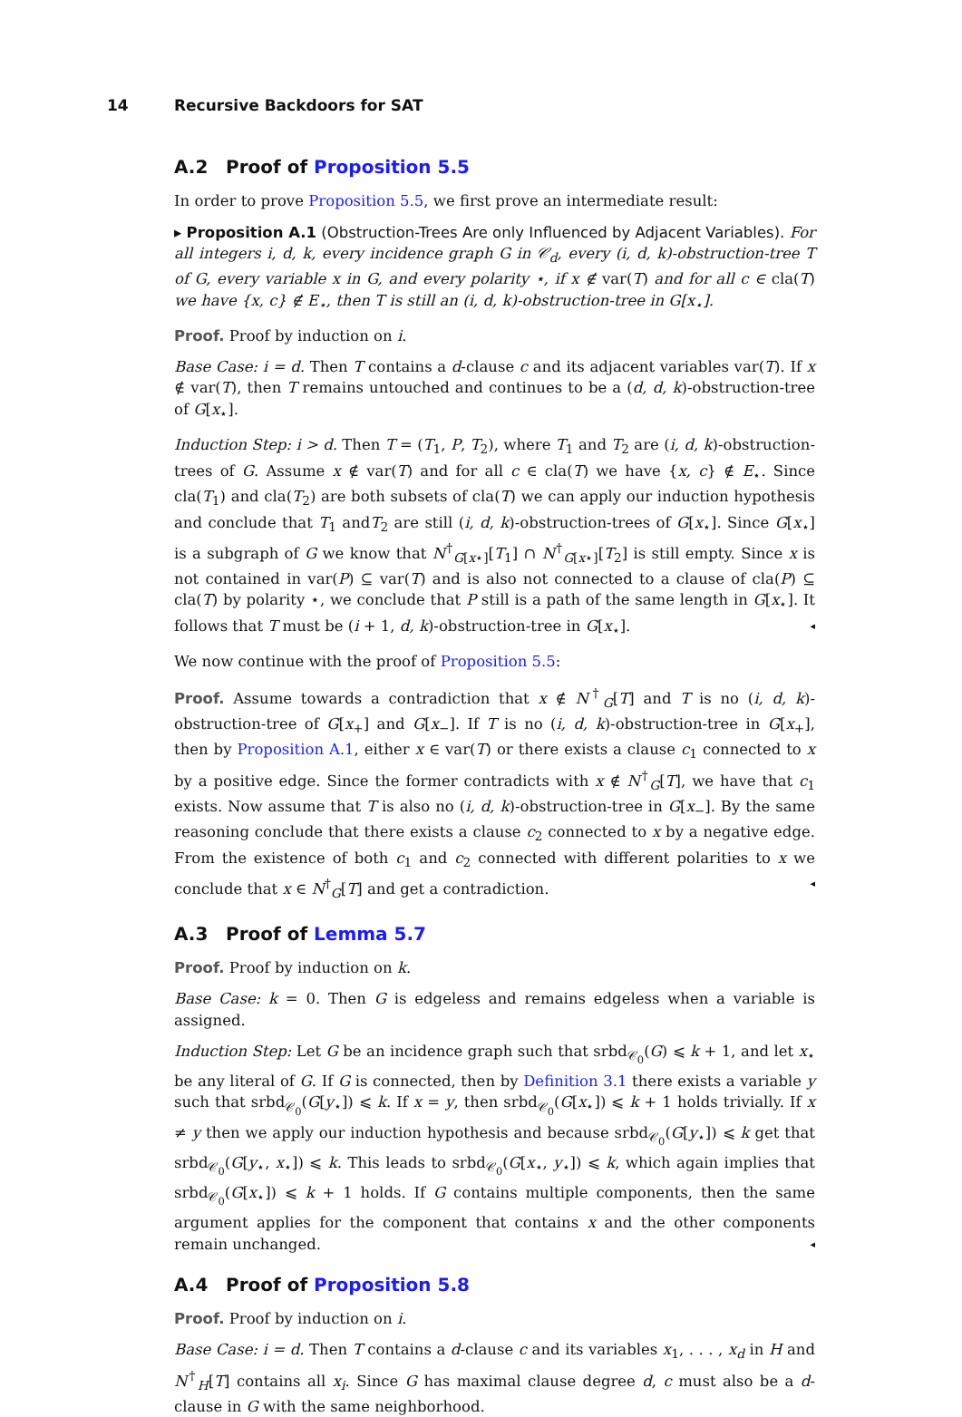14 Recursive Backdoors for SAT
A.2 Proof of Proposition 5.5
In order to prove Proposition 5.5, we first prove an intermediate result:
▸ Proposition A.1 (Obstruction-Trees Are only Influenced by Adjacent Variables). For all integers i, d, k, every incidence graph G in 𝒞<sub>d</sub>, every (i, d, k)-obstruction-tree T of G, every variable x in G, and every polarity ⋆, if x ∉ var(T) and for all c ∈ cla(T) we have {x, c} ∉ E<sub>⋆</sub>, then T is still an (i, d, k)-obstruction-tree in G[x<sub>⋆</sub>].
Proof. Proof by induction on i.
Base Case: i = d. Then T contains a d-clause c and its adjacent variables var(T). If x ∉ var(T), then T remains untouched and continues to be a (d, d, k)-obstruction-tree of G[x<sub>⋆</sub>].
Induction Step: i > d. Then T = (T<sub>1</sub>, P, T<sub>2</sub>), where T<sub>1</sub> and T<sub>2</sub> are (i, d, k)-obstruction-trees of G. Assume x ∉ var(T) and for all c ∈ cla(T) we have {x, c} ∉ E<sub>⋆</sub>. Since cla(T<sub>1</sub>) and cla(T<sub>2</sub>) are both subsets of cla(T) we can apply our induction hypothesis and conclude that T<sub>1</sub> andT<sub>2</sub> are still (i, d, k)-obstruction-trees of G[x<sub>⋆</sub>]. Since G[x<sub>⋆</sub>] is a subgraph of G we know that N<sup>†</sup><sub>G[x⋆]</sub>[T<sub>1</sub>] ∩ N<sup>†</sup><sub>G[x⋆]</sub>[T<sub>2</sub>] is still empty. Since x is not contained in var(P) ⊆ var(T) and is also not connected to a clause of cla(P) ⊆ cla(T) by polarity ⋆, we conclude that P still is a path of the same length in G[x<sub>⋆</sub>]. It follows that T must be (i + 1, d, k)-obstruction-tree in G[x<sub>⋆</sub>]. ◂
We now continue with the proof of Proposition 5.5:
Proof. Assume towards a contradiction that x ∉ N<sup>†</sup><sub>G</sub>[T] and T is no (i, d, k)-obstruction-tree of G[x<sub>+</sub>] and G[x<sub>−</sub>]. If T is no (i, d, k)-obstruction-tree in G[x<sub>+</sub>], then by Proposition A.1, either x ∈ var(T) or there exists a clause c<sub>1</sub> connected to x by a positive edge. Since the former contradicts with x ∉ N<sup>†</sup><sub>G</sub>[T], we have that c<sub>1</sub> exists. Now assume that T is also no (i, d, k)-obstruction-tree in G[x<sub>−</sub>]. By the same reasoning conclude that there exists a clause c<sub>2</sub> connected to x by a negative edge. From the existence of both c<sub>1</sub> and c<sub>2</sub> connected with different polarities to x we conclude that x ∈ N<sup>†</sup><sub>G</sub>[T] and get a contradiction. ◂
A.3 Proof of Lemma 5.7
Proof. Proof by induction on k.
Base Case: k = 0. Then G is edgeless and remains edgeless when a variable is assigned.
Induction Step: Let G be an incidence graph such that srbd<sub>𝒞<sub>0</sub></sub>(G) ⩽ k + 1, and let x<sub>⋆</sub> be any literal of G. If G is connected, then by Definition 3.1 there exists a variable y such that srbd<sub>𝒞<sub>0</sub></sub>(G[y<sub>⋆</sub>]) ⩽ k. If x = y, then srbd<sub>𝒞<sub>0</sub></sub>(G[x<sub>⋆</sub>]) ⩽ k + 1 holds trivially. If x ≠ y then we apply our induction hypothesis and because srbd<sub>𝒞<sub>0</sub></sub>(G[y<sub>⋆</sub>]) ⩽ k get that srbd<sub>𝒞<sub>0</sub></sub>(G[y<sub>⋆</sub>, x<sub>⋆</sub>]) ⩽ k. This leads to srbd<sub>𝒞<sub>0</sub></sub>(G[x<sub>⋆</sub>, y<sub>⋆</sub>]) ⩽ k, which again implies that srbd<sub>𝒞<sub>0</sub></sub>(G[x<sub>⋆</sub>]) ⩽ k + 1 holds. If G contains multiple components, then the same argument applies for the component that contains x and the other components remain unchanged. ◂
A.4 Proof of Proposition 5.8
Proof. Proof by induction on i.
Base Case: i = d. Then T contains a d-clause c and its variables x<sub>1</sub>, . . . , x<sub>d</sub> in H and N<sup>†</sup><sub>H</sub>[T] contains all x<sub>i</sub>. Since G has maximal clause degree d, c must also be a d-clause in G with the same neighborhood.